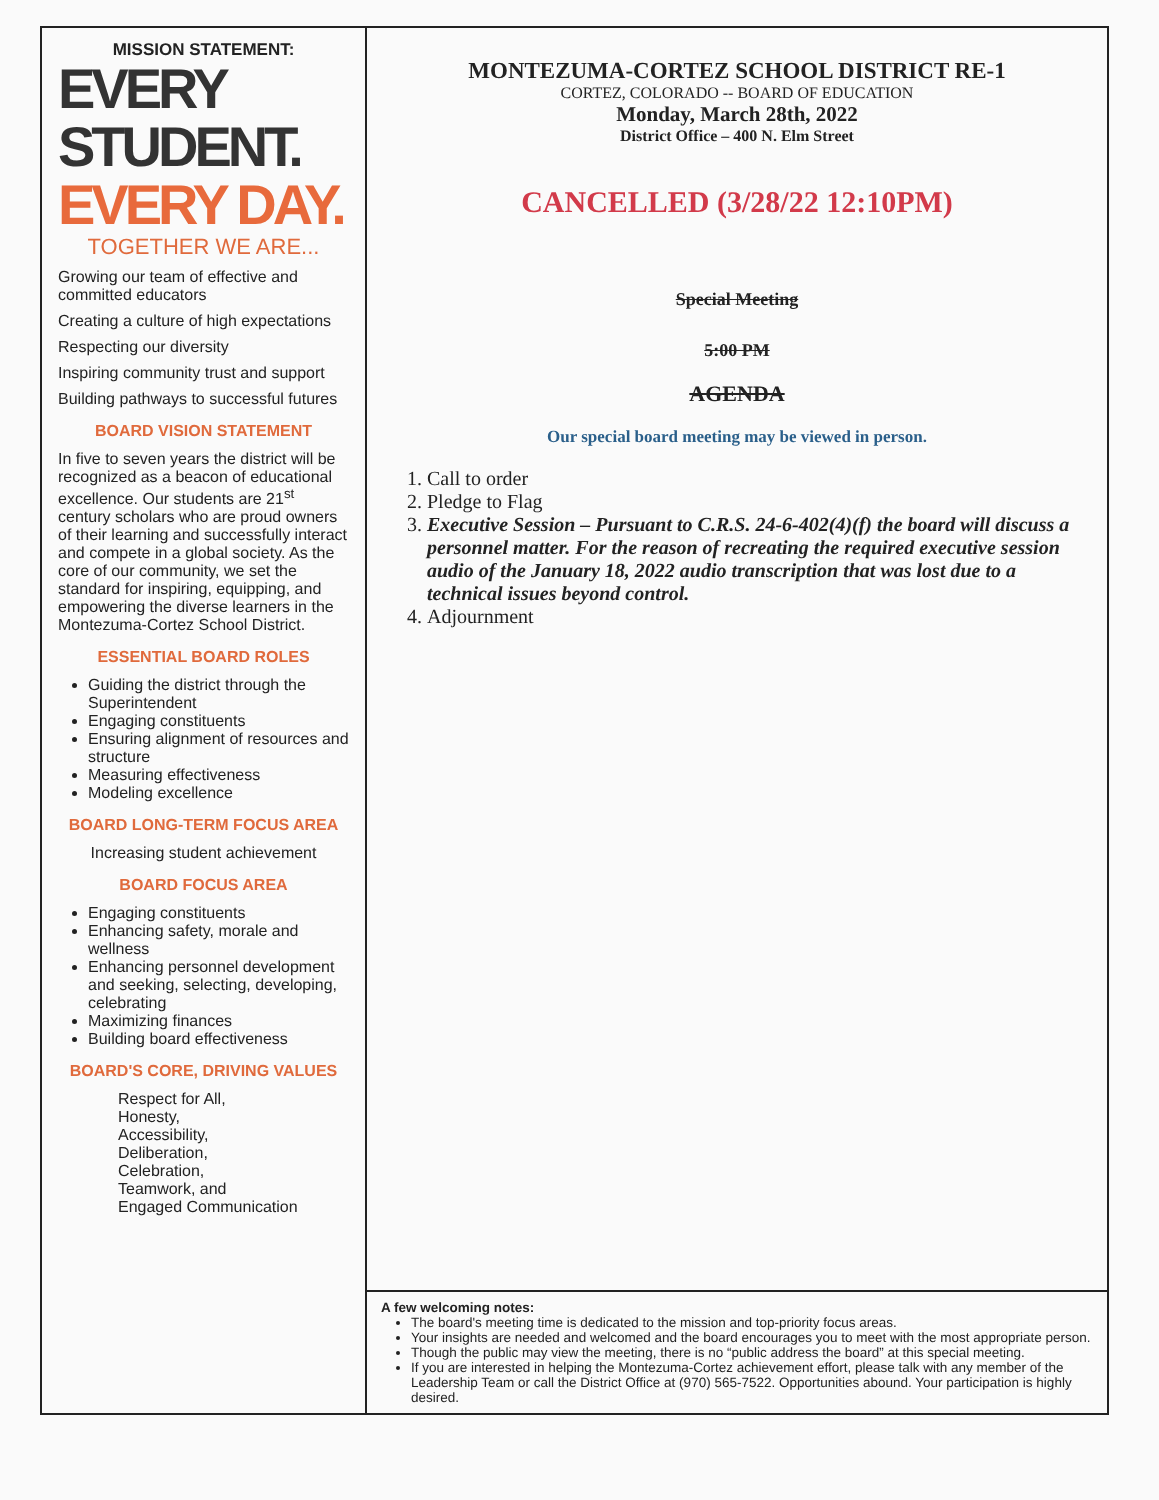MISSION STATEMENT:
EVERY STUDENT.
EVERY DAY.
TOGETHER WE ARE...
Growing our team of effective and committed educators
Creating a culture of high expectations
Respecting our diversity
Inspiring community trust and support
Building pathways to successful futures
BOARD VISION STATEMENT
In five to seven years the district will be recognized as a beacon of educational excellence. Our students are 21<sup>st</sup> century scholars who are proud owners of their learning and successfully interact and compete in a global society. As the core of our community, we set the standard for inspiring, equipping, and empowering the diverse learners in the Montezuma-Cortez School District.
ESSENTIAL BOARD ROLES
Guiding the district through the Superintendent
Engaging constituents
Ensuring alignment of resources and structure
Measuring effectiveness
Modeling excellence
BOARD LONG-TERM FOCUS AREA
Increasing student achievement
BOARD FOCUS AREA
Engaging constituents
Enhancing safety, morale and wellness
Enhancing personnel development and seeking, selecting, developing, celebrating
Maximizing finances
Building board effectiveness
BOARD'S CORE, DRIVING VALUES
Respect for All,
Honesty,
Accessibility,
Deliberation,
Celebration,
Teamwork, and
Engaged Communication
MONTEZUMA-CORTEZ SCHOOL DISTRICT RE-1
CORTEZ, COLORADO -- BOARD OF EDUCATION
Monday, March 28th, 2022
District Office – 400 N. Elm Street
CANCELLED (3/28/22 12:10PM)
Special Meeting
5:00 PM
AGENDA
Our special board meeting may be viewed in person.
1. Call to order
2. Pledge to Flag
3. Executive Session – Pursuant to C.R.S. 24-6-402(4)(f) the board will discuss a personnel matter. For the reason of recreating the required executive session audio of the January 18, 2022 audio transcription that was lost due to a technical issues beyond control.
4. Adjournment
A few welcoming notes:
The board's meeting time is dedicated to the mission and top-priority focus areas.
Your insights are needed and welcomed and the board encourages you to meet with the most appropriate person.
Though the public may view the meeting, there is no “public address the board” at this special meeting.
If you are interested in helping the Montezuma-Cortez achievement effort, please talk with any member of the Leadership Team or call the District Office at (970) 565-7522. Opportunities abound. Your participation is highly desired.